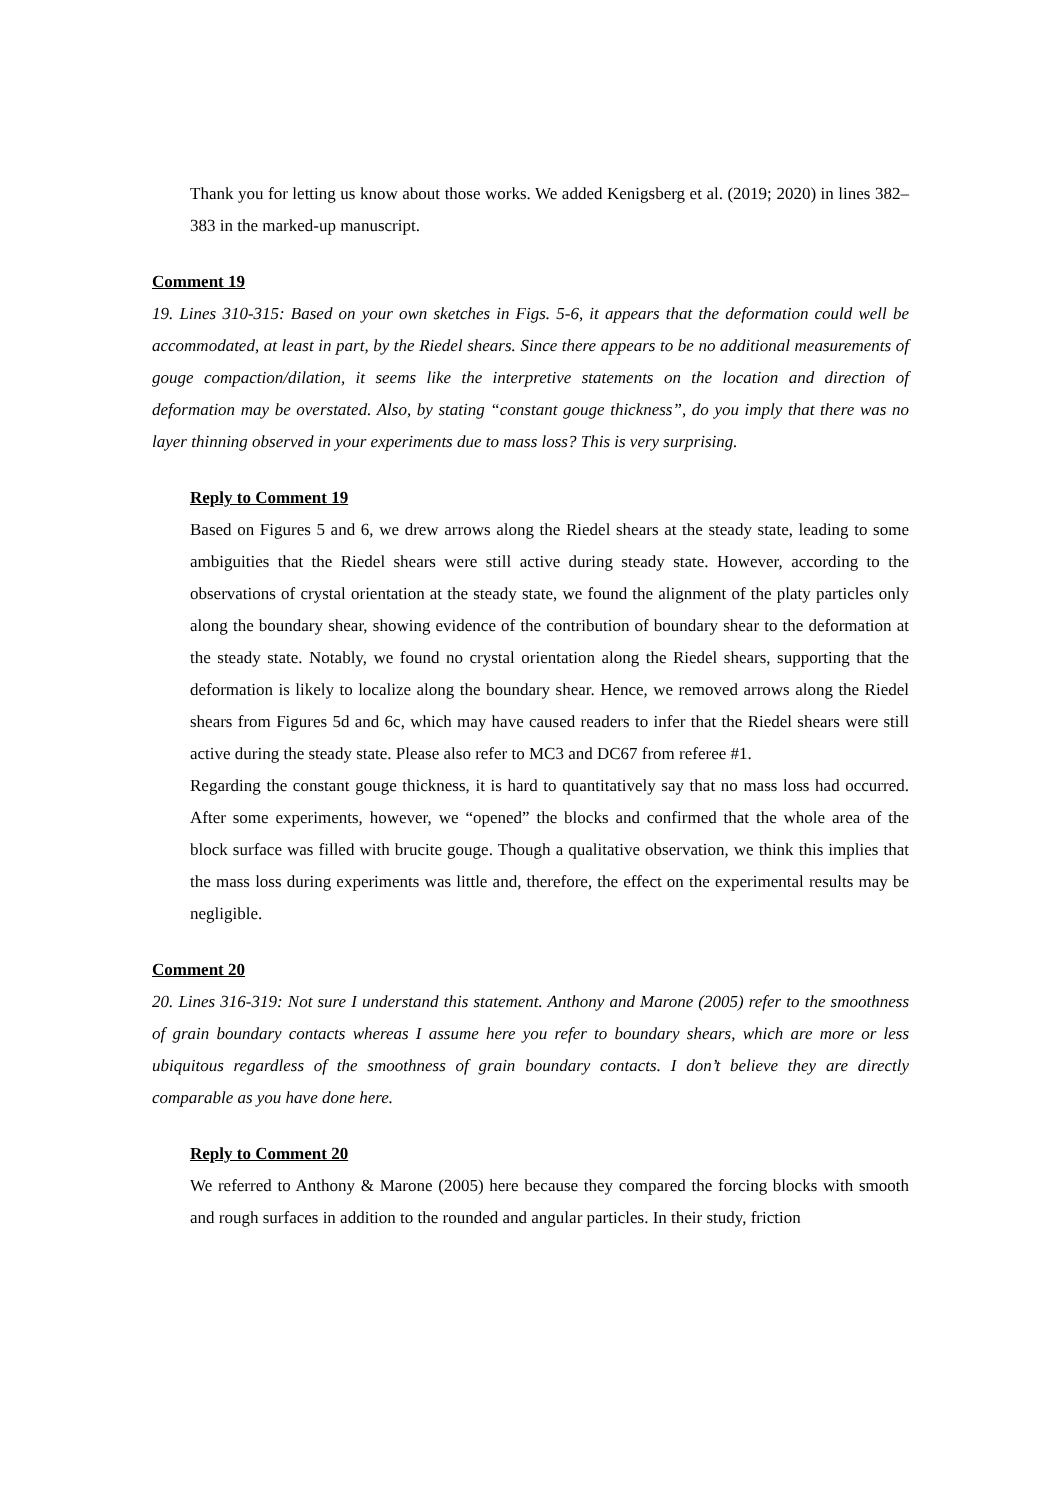Thank you for letting us know about those works. We added Kenigsberg et al. (2019; 2020) in lines 382–383 in the marked-up manuscript.
Comment 19
19. Lines 310-315: Based on your own sketches in Figs. 5-6, it appears that the deformation could well be accommodated, at least in part, by the Riedel shears. Since there appears to be no additional measurements of gouge compaction/dilation, it seems like the interpretive statements on the location and direction of deformation may be overstated. Also, by stating “constant gouge thickness”, do you imply that there was no layer thinning observed in your experiments due to mass loss? This is very surprising.
Reply to Comment 19
Based on Figures 5 and 6, we drew arrows along the Riedel shears at the steady state, leading to some ambiguities that the Riedel shears were still active during steady state. However, according to the observations of crystal orientation at the steady state, we found the alignment of the platy particles only along the boundary shear, showing evidence of the contribution of boundary shear to the deformation at the steady state. Notably, we found no crystal orientation along the Riedel shears, supporting that the deformation is likely to localize along the boundary shear. Hence, we removed arrows along the Riedel shears from Figures 5d and 6c, which may have caused readers to infer that the Riedel shears were still active during the steady state. Please also refer to MC3 and DC67 from referee #1.
Regarding the constant gouge thickness, it is hard to quantitatively say that no mass loss had occurred. After some experiments, however, we “opened” the blocks and confirmed that the whole area of the block surface was filled with brucite gouge. Though a qualitative observation, we think this implies that the mass loss during experiments was little and, therefore, the effect on the experimental results may be negligible.
Comment 20
20. Lines 316-319: Not sure I understand this statement. Anthony and Marone (2005) refer to the smoothness of grain boundary contacts whereas I assume here you refer to boundary shears, which are more or less ubiquitous regardless of the smoothness of grain boundary contacts. I don’t believe they are directly comparable as you have done here.
Reply to Comment 20
We referred to Anthony & Marone (2005) here because they compared the forcing blocks with smooth and rough surfaces in addition to the rounded and angular particles. In their study, friction